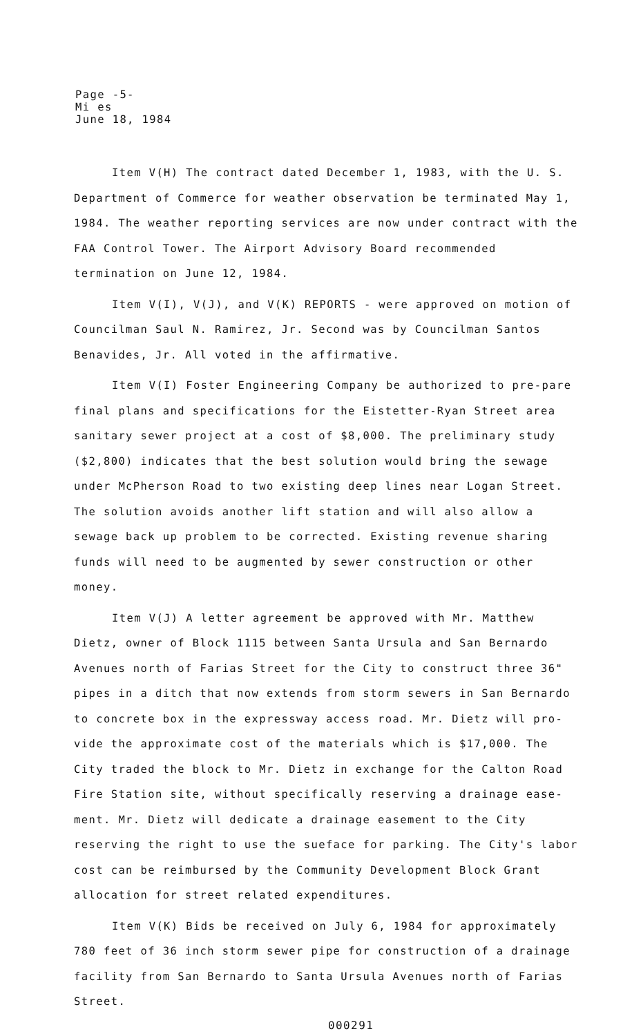Page -5-
Mi es
June 18, 1984
Item V(H) The contract dated December 1, 1983, with the U. S. Department of Commerce for weather observation be terminated May 1, 1984. The weather reporting services are now under contract with the FAA Control Tower. The Airport Advisory Board recommended termination on June 12, 1984.
Item V(I), V(J), and V(K) REPORTS - were approved on motion of Councilman Saul N. Ramirez, Jr. Second was by Councilman Santos Benavides, Jr. All voted in the affirmative.
Item V(I) Foster Engineering Company be authorized to pre-pare final plans and specifications for the Eistetter-Ryan Street area sanitary sewer project at a cost of $8,000. The preliminary study ($2,800) indicates that the best solution would bring the sewage under McPherson Road to two existing deep lines near Logan Street. The solution avoids another lift station and will also allow a sewage back up problem to be corrected. Existing revenue sharing funds will need to be augmented by sewer construction or other money.
Item V(J) A letter agreement be approved with Mr. Matthew Dietz, owner of Block 1115 between Santa Ursula and San Bernardo Avenues north of Farias Street for the City to construct three 36" pipes in a ditch that now extends from storm sewers in San Bernardo to concrete box in the expressway access road. Mr. Dietz will pro-vide the approximate cost of the materials which is $17,000. The City traded the block to Mr. Dietz in exchange for the Calton Road Fire Station site, without specifically reserving a drainage ease-ment. Mr. Dietz will dedicate a drainage easement to the City reserving the right to use the sueface for parking. The City's labor cost can be reimbursed by the Community Development Block Grant allocation for street related expenditures.
Item V(K) Bids be received on July 6, 1984 for approximately 780 feet of 36 inch storm sewer pipe for construction of a drainage facility from San Bernardo to Santa Ursula Avenues north of Farias Street.
000291